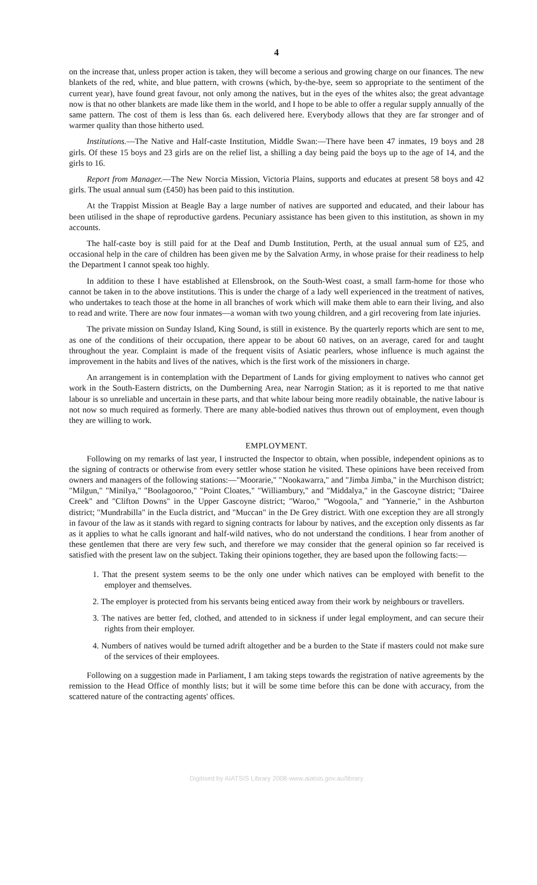4
on the increase that, unless proper action is taken, they will become a serious and growing charge on our finances. The new blankets of the red, white, and blue pattern, with crowns (which, by-the-bye, seem so appropriate to the sentiment of the current year), have found great favour, not only among the natives, but in the eyes of the whites also; the great advantage now is that no other blankets are made like them in the world, and I hope to be able to offer a regular supply annually of the same pattern. The cost of them is less than 6s. each delivered here. Everybody allows that they are far stronger and of warmer quality than those hitherto used.
Institutions.—The Native and Half-caste Institution, Middle Swan:—There have been 47 inmates, 19 boys and 28 girls. Of these 15 boys and 23 girls are on the relief list, a shilling a day being paid the boys up to the age of 14, and the girls to 16.
Report from Manager.—The New Norcia Mission, Victoria Plains, supports and educates at present 58 boys and 42 girls. The usual annual sum (£450) has been paid to this institution.
At the Trappist Mission at Beagle Bay a large number of natives are supported and educated, and their labour has been utilised in the shape of reproductive gardens. Pecuniary assistance has been given to this institution, as shown in my accounts.
The half-caste boy is still paid for at the Deaf and Dumb Institution, Perth, at the usual annual sum of £25, and occasional help in the care of children has been given me by the Salvation Army, in whose praise for their readiness to help the Department I cannot speak too highly.
In addition to these I have established at Ellensbrook, on the South-West coast, a small farm-home for those who cannot be taken in to the above institutions. This is under the charge of a lady well experienced in the treatment of natives, who undertakes to teach those at the home in all branches of work which will make them able to earn their living, and also to read and write. There are now four inmates—a woman with two young children, and a girl recovering from late injuries.
The private mission on Sunday Island, King Sound, is still in existence. By the quarterly reports which are sent to me, as one of the conditions of their occupation, there appear to be about 60 natives, on an average, cared for and taught throughout the year. Complaint is made of the frequent visits of Asiatic pearlers, whose influence is much against the improvement in the habits and lives of the natives, which is the first work of the missioners in charge.
An arrangement is in contemplation with the Department of Lands for giving employment to natives who cannot get work in the South-Eastern districts, on the Dumberning Area, near Narrogin Station; as it is reported to me that native labour is so unreliable and uncertain in these parts, and that white labour being more readily obtainable, the native labour is not now so much required as formerly. There are many able-bodied natives thus thrown out of employment, even though they are willing to work.
EMPLOYMENT.
Following on my remarks of last year, I instructed the Inspector to obtain, when possible, independent opinions as to the signing of contracts or otherwise from every settler whose station he visited. These opinions have been received from owners and managers of the following stations:—"Moorarie," "Nookawarra," and "Jimba Jimba," in the Murchison district; "Milgun," "Minilya," "Boolagooroo," "Point Cloates," "Williambury," and "Middalya," in the Gascoyne district; "Dairee Creek" and "Clifton Downs" in the Upper Gascoyne district; "Waroo," "Wogoola," and "Yannerie," in the Ashburton district; "Mundrabilla" in the Eucla district, and "Muccan" in the De Grey district. With one exception they are all strongly in favour of the law as it stands with regard to signing contracts for labour by natives, and the exception only dissents as far as it applies to what he calls ignorant and half-wild natives, who do not understand the conditions. I hear from another of these gentlemen that there are very few such, and therefore we may consider that the general opinion so far received is satisfied with the present law on the subject. Taking their opinions together, they are based upon the following facts:—
1. That the present system seems to be the only one under which natives can be employed with benefit to the employer and themselves.
2. The employer is protected from his servants being enticed away from their work by neighbours or travellers.
3. The natives are better fed, clothed, and attended to in sickness if under legal employment, and can secure their rights from their employer.
4. Numbers of natives would be turned adrift altogether and be a burden to the State if masters could not make sure of the services of their employees.
Following on a suggestion made in Parliament, I am taking steps towards the registration of native agreements by the remission to the Head Office of monthly lists; but it will be some time before this can be done with accuracy, from the scattered nature of the contracting agents' offices.
Digitised by AIATSIS Library 2008-www.aiatsis.gov.au/library